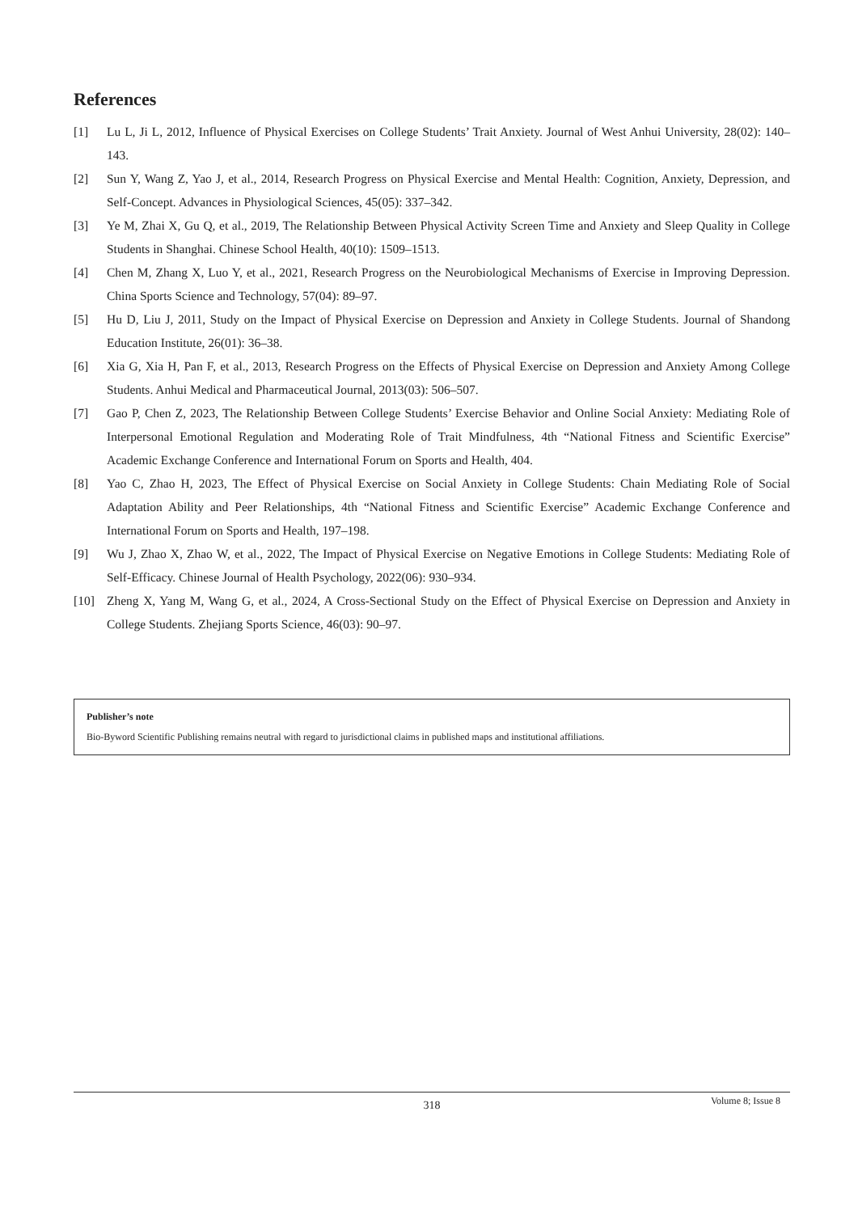References
[1] Lu L, Ji L, 2012, Influence of Physical Exercises on College Students’ Trait Anxiety. Journal of West Anhui University, 28(02): 140–143.
[2] Sun Y, Wang Z, Yao J, et al., 2014, Research Progress on Physical Exercise and Mental Health: Cognition, Anxiety, Depression, and Self-Concept. Advances in Physiological Sciences, 45(05): 337–342.
[3] Ye M, Zhai X, Gu Q, et al., 2019, The Relationship Between Physical Activity Screen Time and Anxiety and Sleep Quality in College Students in Shanghai. Chinese School Health, 40(10): 1509–1513.
[4] Chen M, Zhang X, Luo Y, et al., 2021, Research Progress on the Neurobiological Mechanisms of Exercise in Improving Depression. China Sports Science and Technology, 57(04): 89–97.
[5] Hu D, Liu J, 2011, Study on the Impact of Physical Exercise on Depression and Anxiety in College Students. Journal of Shandong Education Institute, 26(01): 36–38.
[6] Xia G, Xia H, Pan F, et al., 2013, Research Progress on the Effects of Physical Exercise on Depression and Anxiety Among College Students. Anhui Medical and Pharmaceutical Journal, 2013(03): 506–507.
[7] Gao P, Chen Z, 2023, The Relationship Between College Students’ Exercise Behavior and Online Social Anxiety: Mediating Role of Interpersonal Emotional Regulation and Moderating Role of Trait Mindfulness, 4th “National Fitness and Scientific Exercise” Academic Exchange Conference and International Forum on Sports and Health, 404.
[8] Yao C, Zhao H, 2023, The Effect of Physical Exercise on Social Anxiety in College Students: Chain Mediating Role of Social Adaptation Ability and Peer Relationships, 4th “National Fitness and Scientific Exercise” Academic Exchange Conference and International Forum on Sports and Health, 197–198.
[9] Wu J, Zhao X, Zhao W, et al., 2022, The Impact of Physical Exercise on Negative Emotions in College Students: Mediating Role of Self-Efficacy. Chinese Journal of Health Psychology, 2022(06): 930–934.
[10] Zheng X, Yang M, Wang G, et al., 2024, A Cross-Sectional Study on the Effect of Physical Exercise on Depression and Anxiety in College Students. Zhejiang Sports Science, 46(03): 90–97.
Publisher’s note
Bio-Byword Scientific Publishing remains neutral with regard to jurisdictional claims in published maps and institutional affiliations.
318
Volume 8; Issue 8